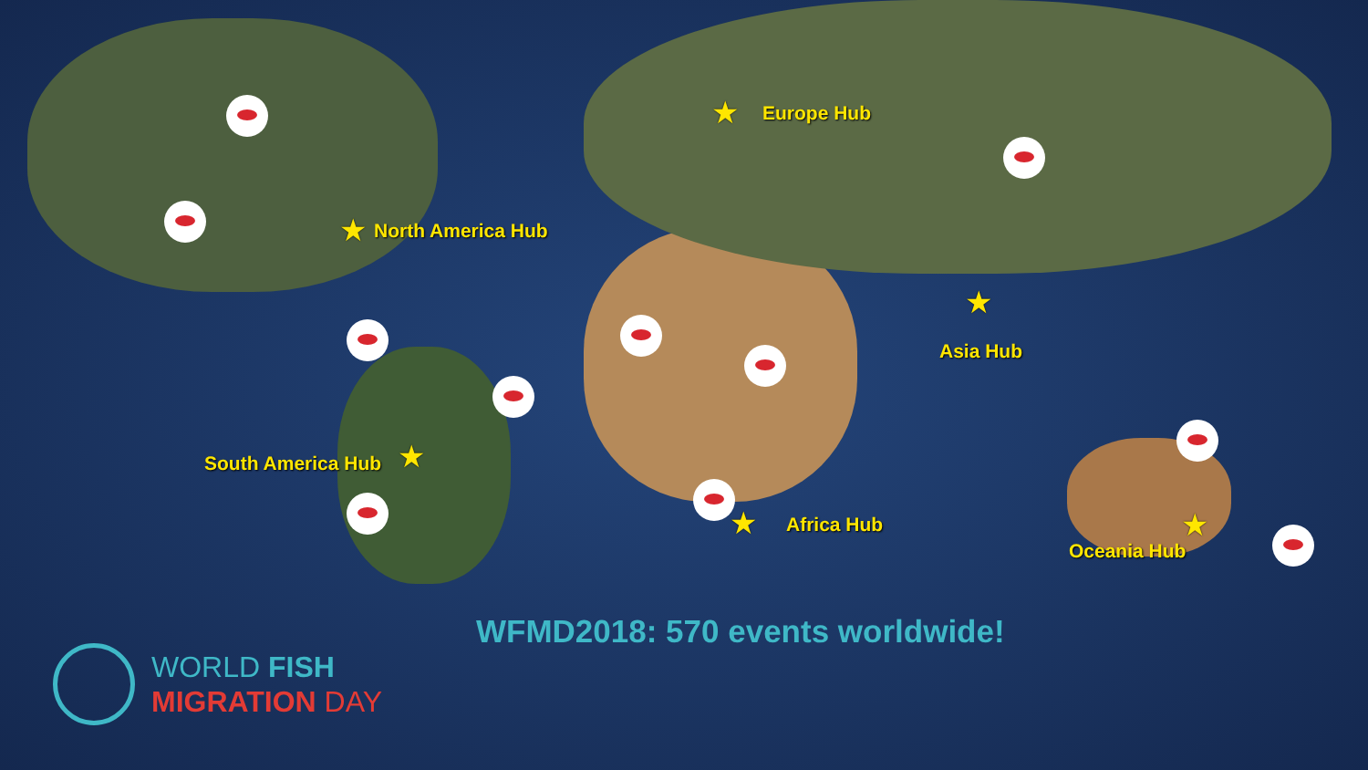★ Europe Hub
★ North America Hub
★
Asia Hub
★
South America Hub
★ Africa Hub ★
Oceania Hub
WFMD2018: 570 events worldwide!
WORLD FISH
MIGRATION DAY